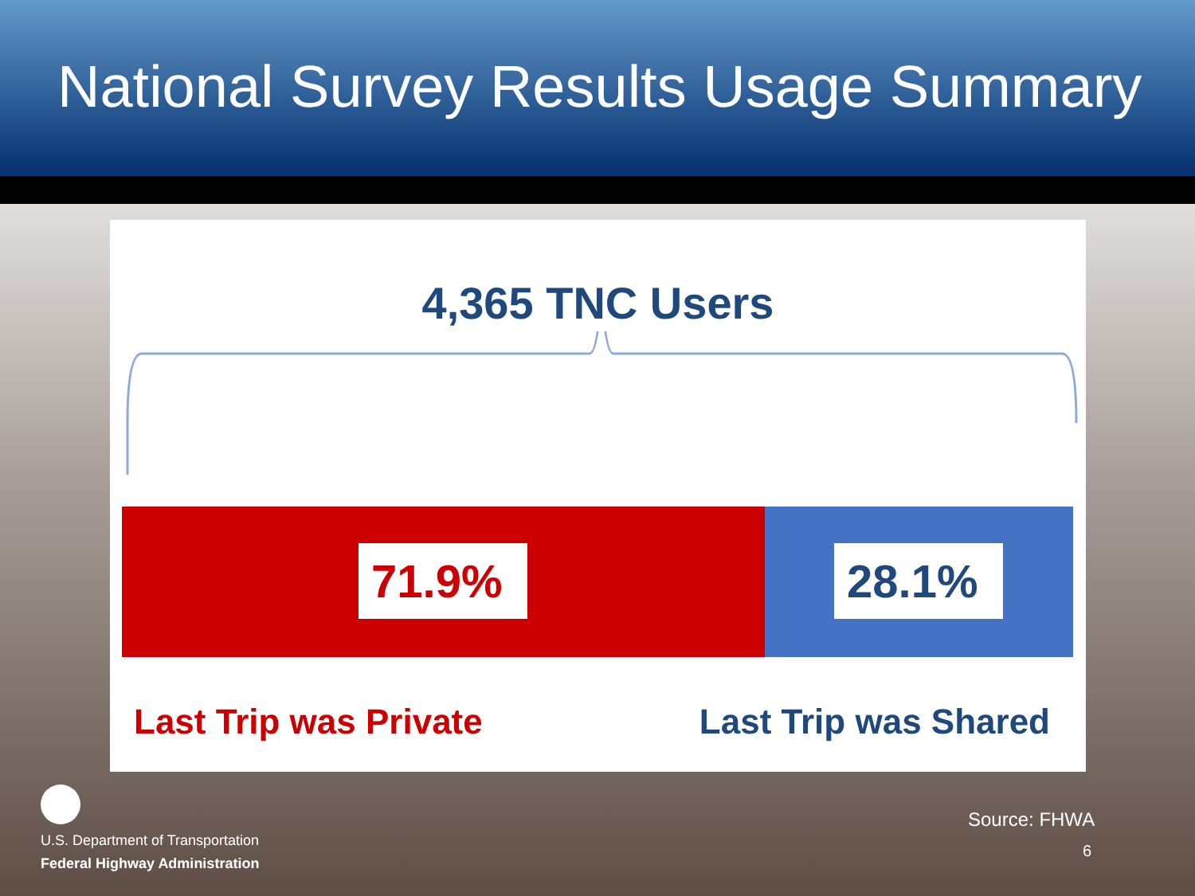National Survey Results Usage Summary
4,365 TNC Users
71.9% 28.1%
Last Trip was Private Last Trip was Shared
U.S. Department of Transportation
Federal Highway Administration
Source: FHWA
6